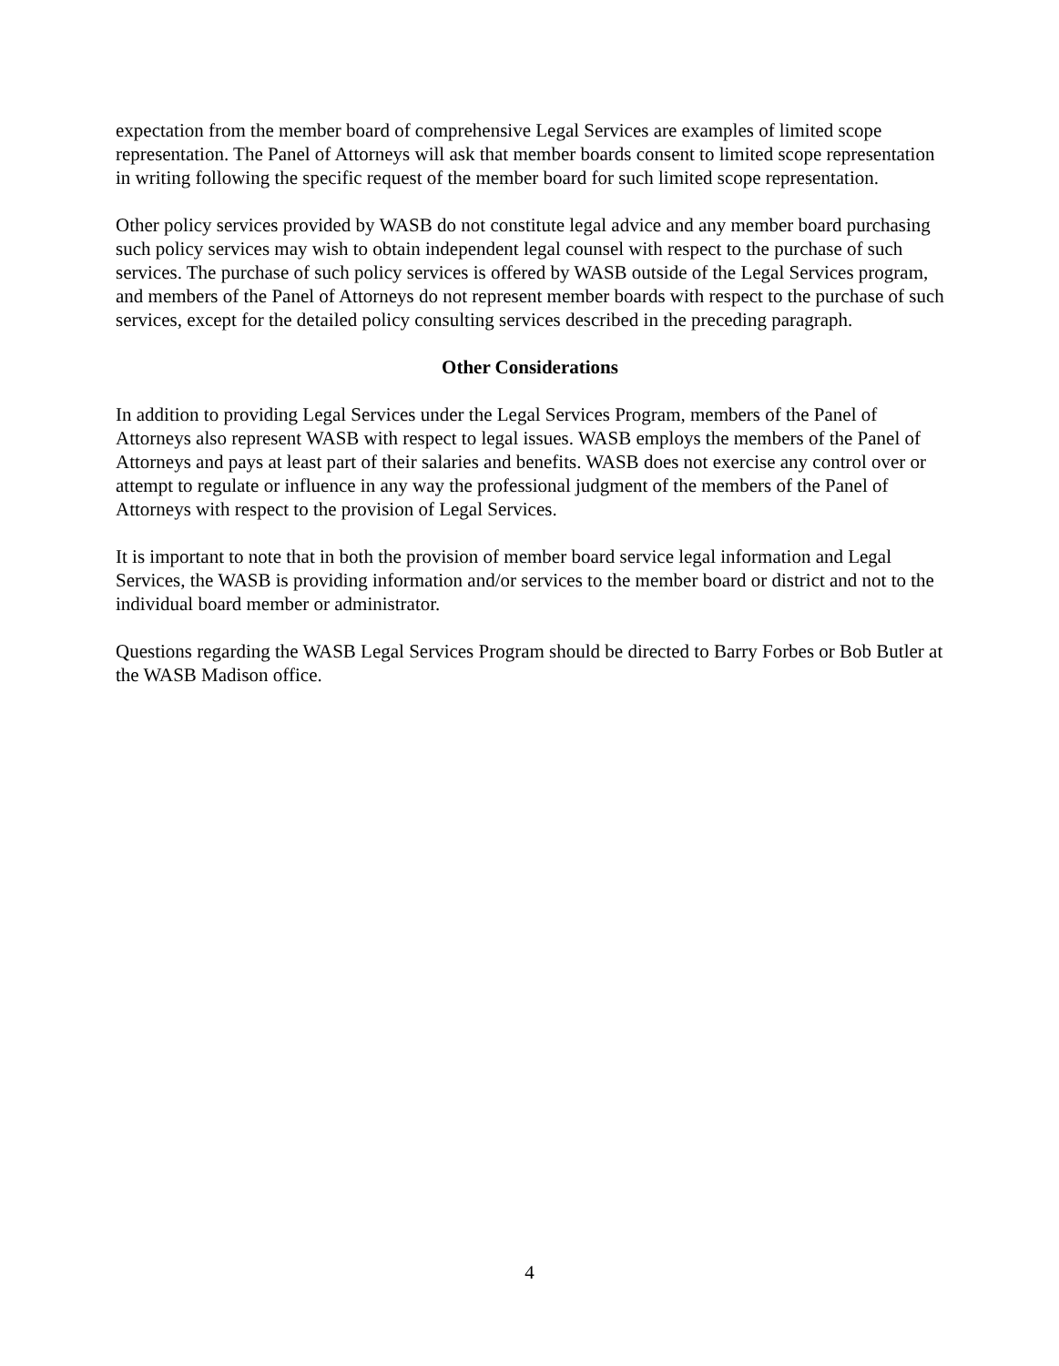expectation from the member board of comprehensive Legal Services are examples of limited scope representation. The Panel of Attorneys will ask that member boards consent to limited scope representation in writing following the specific request of the member board for such limited scope representation.
Other policy services provided by WASB do not constitute legal advice and any member board purchasing such policy services may wish to obtain independent legal counsel with respect to the purchase of such services. The purchase of such policy services is offered by WASB outside of the Legal Services program, and members of the Panel of Attorneys do not represent member boards with respect to the purchase of such services, except for the detailed policy consulting services described in the preceding paragraph.
Other Considerations
In addition to providing Legal Services under the Legal Services Program, members of the Panel of Attorneys also represent WASB with respect to legal issues. WASB employs the members of the Panel of Attorneys and pays at least part of their salaries and benefits. WASB does not exercise any control over or attempt to regulate or influence in any way the professional judgment of the members of the Panel of Attorneys with respect to the provision of Legal Services.
It is important to note that in both the provision of member board service legal information and Legal Services, the WASB is providing information and/or services to the member board or district and not to the individual board member or administrator.
Questions regarding the WASB Legal Services Program should be directed to Barry Forbes or Bob Butler at the WASB Madison office.
4